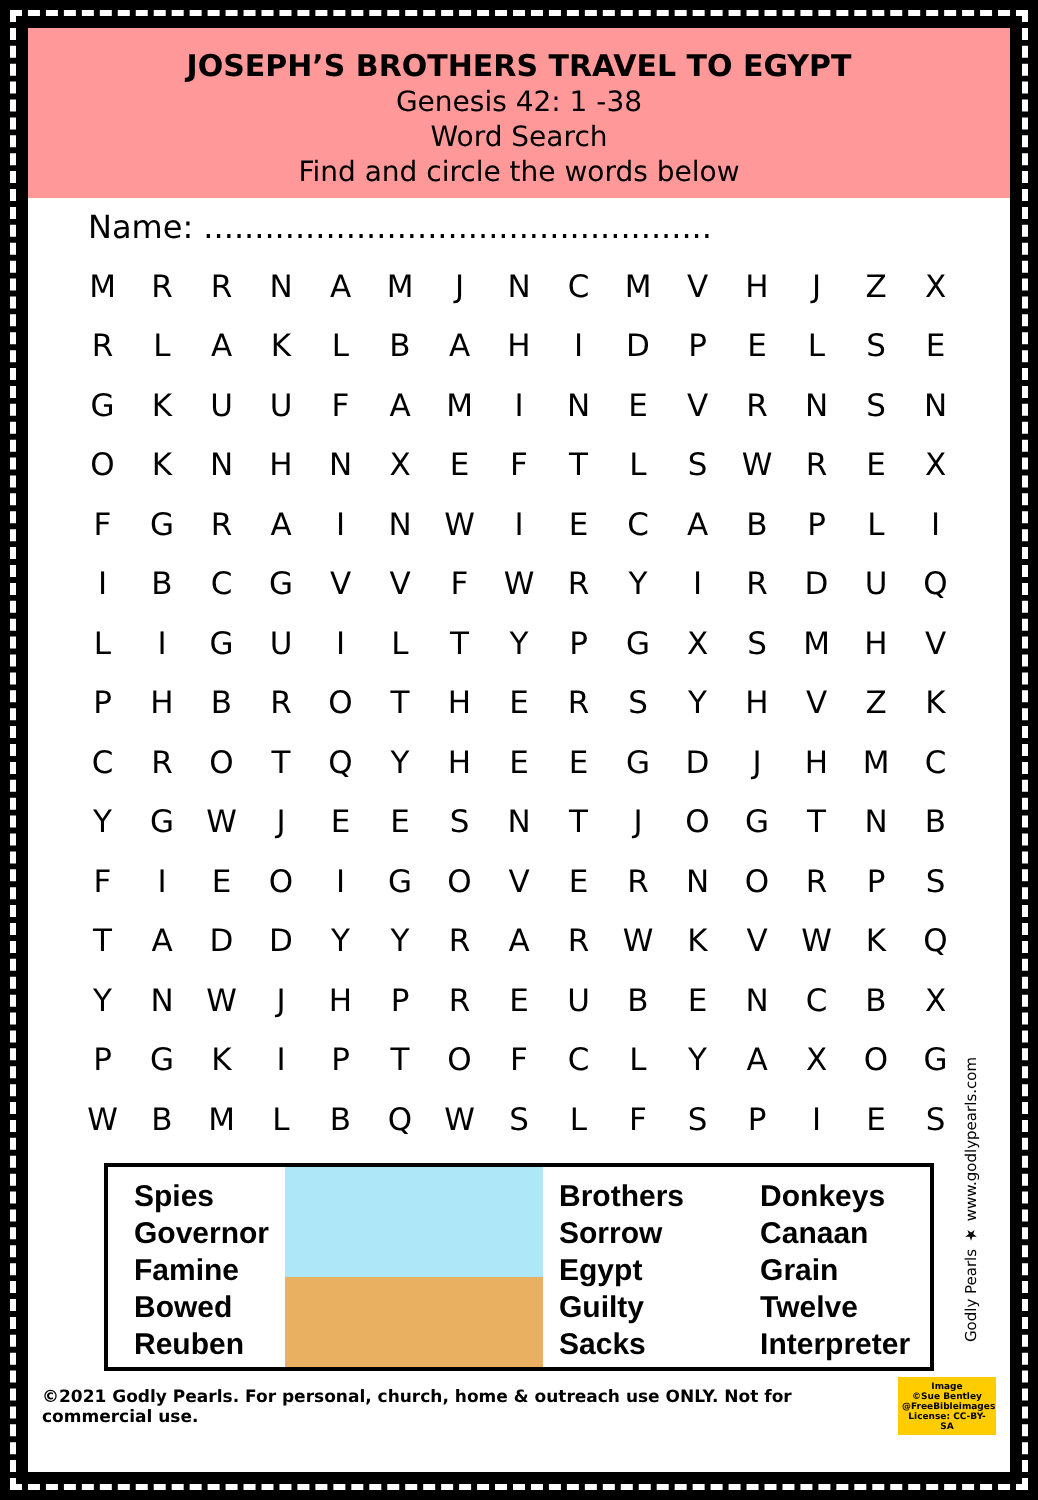JOSEPH’S BROTHERS TRAVEL TO EGYPT
Genesis 42: 1 -38
Word Search
Find and circle the words below
Name: ..................................................
| M | R | R | N | A | M | J | N | C | M | V | H | J | Z | X |
| R | L | A | K | L | B | A | H | I | D | P | E | L | S | E |
| G | K | U | U | F | A | M | I | N | E | V | R | N | S | N |
| O | K | N | H | N | X | E | F | T | L | S | W | R | E | X |
| F | G | R | A | I | N | W | I | E | C | A | B | P | L | I |
| I | B | C | G | V | V | F | W | R | Y | I | R | D | U | Q |
| L | I | G | U | I | L | T | Y | P | G | X | S | M | H | V |
| P | H | B | R | O | T | H | E | R | S | Y | H | V | Z | K |
| C | R | O | T | Q | Y | H | E | E | G | D | J | H | M | C |
| Y | G | W | J | E | E | S | N | T | J | O | G | T | N | B |
| F | I | E | O | I | G | O | V | E | R | N | O | R | P | S |
| T | A | D | D | Y | Y | R | A | R | W | K | V | W | K | Q |
| Y | N | W | J | H | P | R | E | U | B | E | N | C | B | X |
| P | G | K | I | P | T | O | F | C | L | Y | A | X | O | G |
| W | B | M | L | B | Q | W | S | L | F | S | P | I | E | S |
Spies
Governor
Famine
Bowed
Reuben
Brothers
Sorrow
Egypt
Guilty
Sacks
Donkeys
Canaan
Grain
Twelve
Interpreter
Godly Pearls ★ www.godlypearls.com
©2021 Godly Pearls. For personal, church, home & outreach use ONLY. Not for commercial use. Image
©Sue Bentley
@FreeBibleimages
License: CC-BY-SA